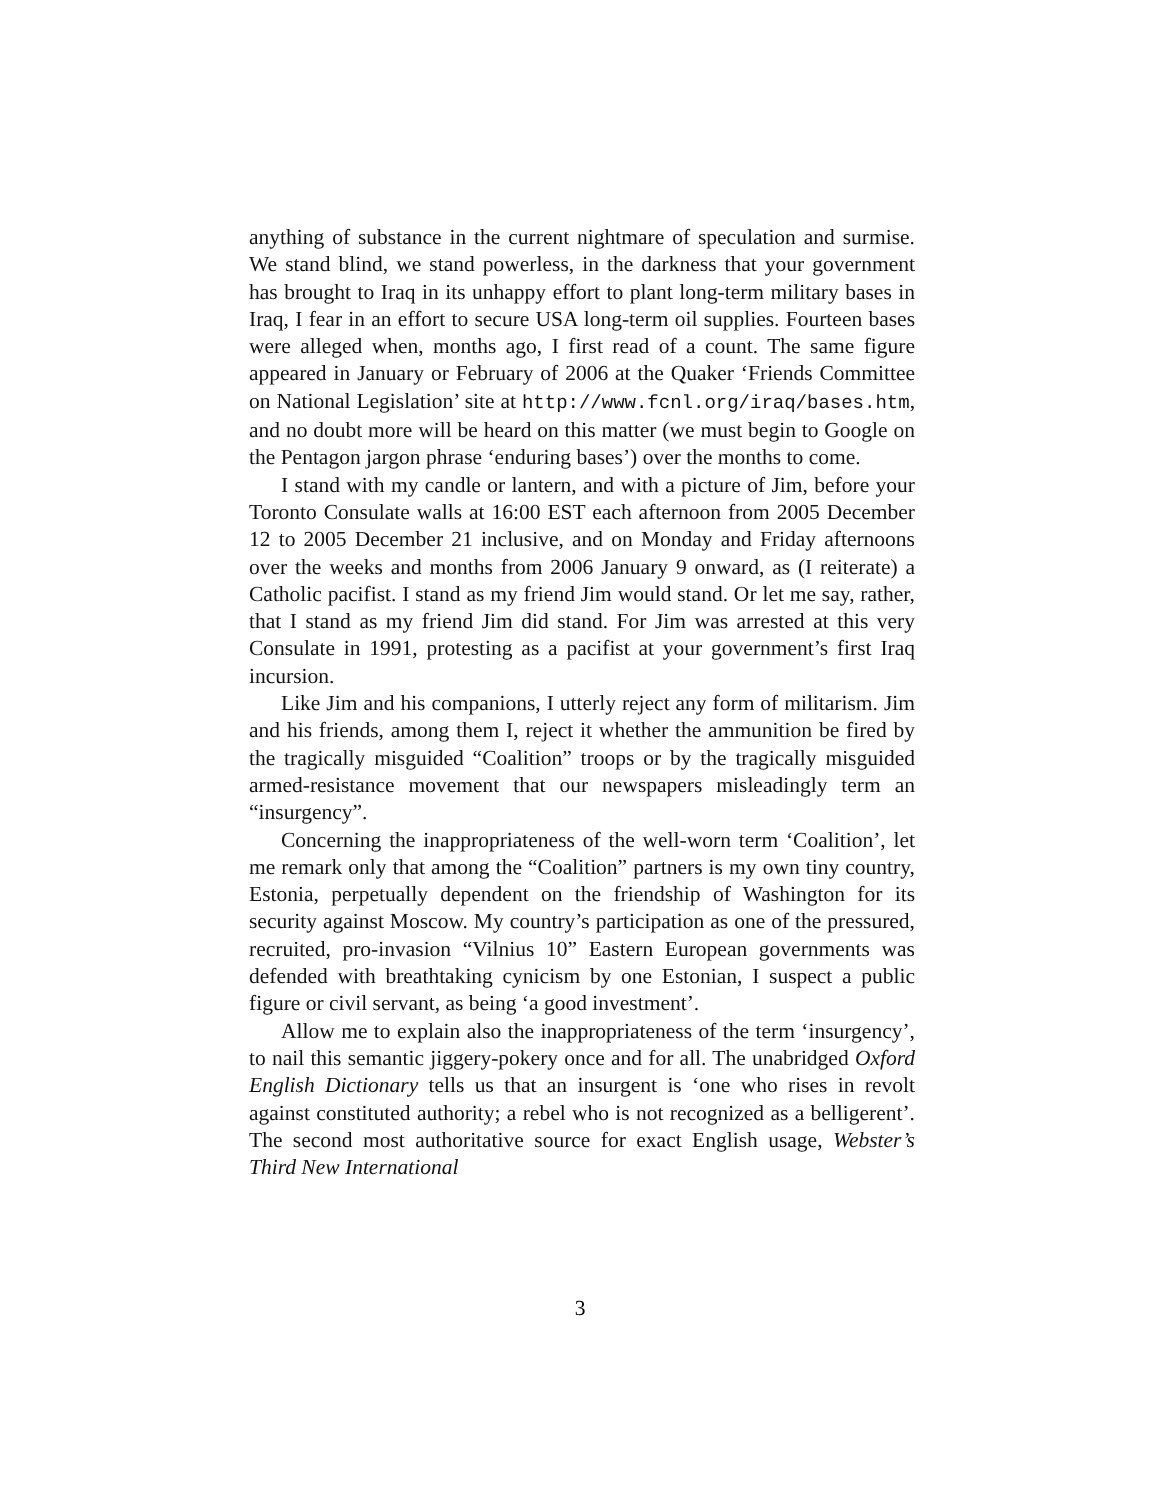anything of substance in the current nightmare of speculation and surmise. We stand blind, we stand powerless, in the darkness that your government has brought to Iraq in its unhappy effort to plant long-term military bases in Iraq, I fear in an effort to secure USA long-term oil supplies. Fourteen bases were alleged when, months ago, I first read of a count. The same figure appeared in January or February of 2006 at the Quaker ‘Friends Committee on National Legislation’ site at http://www.fcnl.org/iraq/bases.htm, and no doubt more will be heard on this matter (we must begin to Google on the Pentagon jargon phrase ‘enduring bases’) over the months to come.
I stand with my candle or lantern, and with a picture of Jim, before your Toronto Consulate walls at 16:00 EST each afternoon from 2005 December 12 to 2005 December 21 inclusive, and on Monday and Friday afternoons over the weeks and months from 2006 January 9 onward, as (I reiterate) a Catholic pacifist. I stand as my friend Jim would stand. Or let me say, rather, that I stand as my friend Jim did stand. For Jim was arrested at this very Consulate in 1991, protesting as a pacifist at your government’s first Iraq incursion.
Like Jim and his companions, I utterly reject any form of militarism. Jim and his friends, among them I, reject it whether the ammunition be fired by the tragically misguided “Coalition” troops or by the tragically misguided armed-resistance movement that our newspapers misleadingly term an “insurgency”.
Concerning the inappropriateness of the well-worn term ‘Coalition’, let me remark only that among the “Coalition” partners is my own tiny country, Estonia, perpetually dependent on the friendship of Washington for its security against Moscow. My country’s participation as one of the pressured, recruited, pro-invasion “Vilnius 10” Eastern European governments was defended with breathtaking cynicism by one Estonian, I suspect a public figure or civil servant, as being ‘a good investment’.
Allow me to explain also the inappropriateness of the term ‘insurgency’, to nail this semantic jiggery-pokery once and for all. The unabridged Oxford English Dictionary tells us that an insurgent is ‘one who rises in revolt against constituted authority; a rebel who is not recognized as a belligerent’. The second most authoritative source for exact English usage, Webster’s Third New International
3